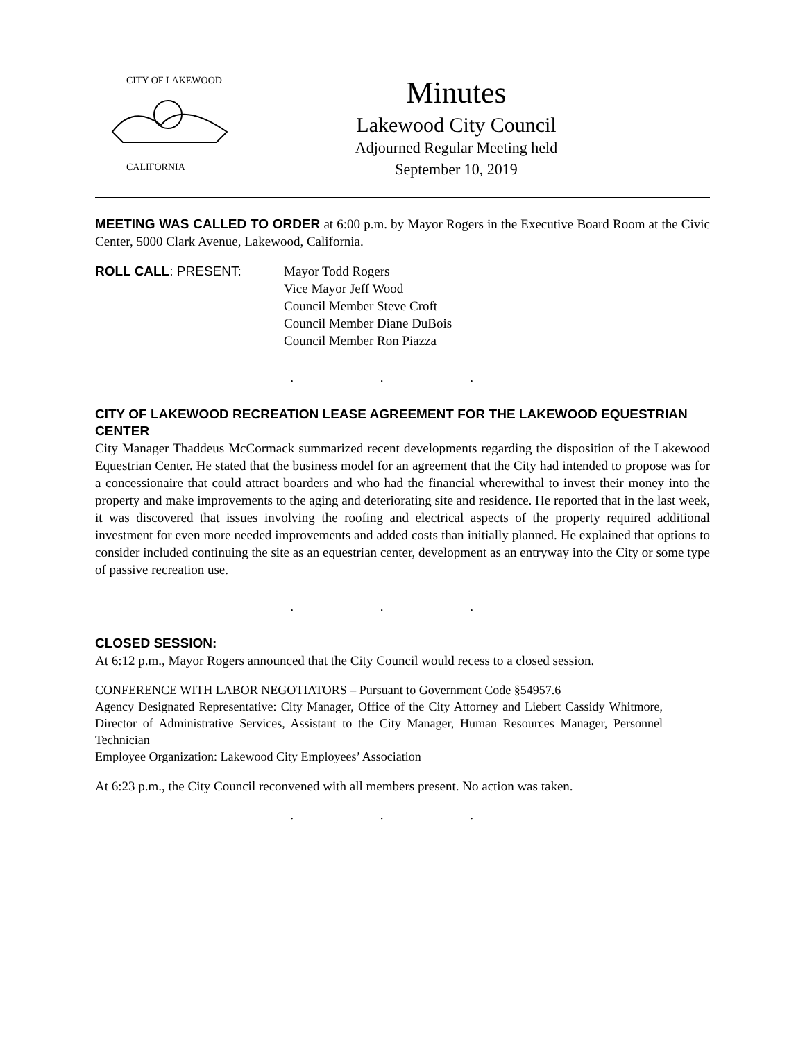CALIFORNIA
CITY OF LAKEWOOD
Minutes
Lakewood City Council
Adjourned Regular Meeting held
September 10, 2019
MEETING WAS CALLED TO ORDER at 6:00 p.m. by Mayor Rogers in the Executive Board Room at the Civic Center, 5000 Clark Avenue, Lakewood, California.
ROLL CALL: PRESENT: Mayor Todd Rogers
Vice Mayor Jeff Wood
Council Member Steve Croft
Council Member Diane DuBois
Council Member Ron Piazza
. . .
CITY OF LAKEWOOD RECREATION LEASE AGREEMENT FOR THE LAKEWOOD EQUESTRIAN CENTER
City Manager Thaddeus McCormack summarized recent developments regarding the disposition of the Lakewood Equestrian Center. He stated that the business model for an agreement that the City had intended to propose was for a concessionaire that could attract boarders and who had the financial wherewithal to invest their money into the property and make improvements to the aging and deteriorating site and residence. He reported that in the last week, it was discovered that issues involving the roofing and electrical aspects of the property required additional investment for even more needed improvements and added costs than initially planned. He explained that options to consider included continuing the site as an equestrian center, development as an entryway into the City or some type of passive recreation use.
. . .
CLOSED SESSION:
At 6:12 p.m., Mayor Rogers announced that the City Council would recess to a closed session.
CONFERENCE WITH LABOR NEGOTIATORS – Pursuant to Government Code §54957.6
Agency Designated Representative: City Manager, Office of the City Attorney and Liebert Cassidy Whitmore, Director of Administrative Services, Assistant to the City Manager, Human Resources Manager, Personnel Technician
Employee Organization: Lakewood City Employees’ Association
At 6:23 p.m., the City Council reconvened with all members present. No action was taken.
. . .